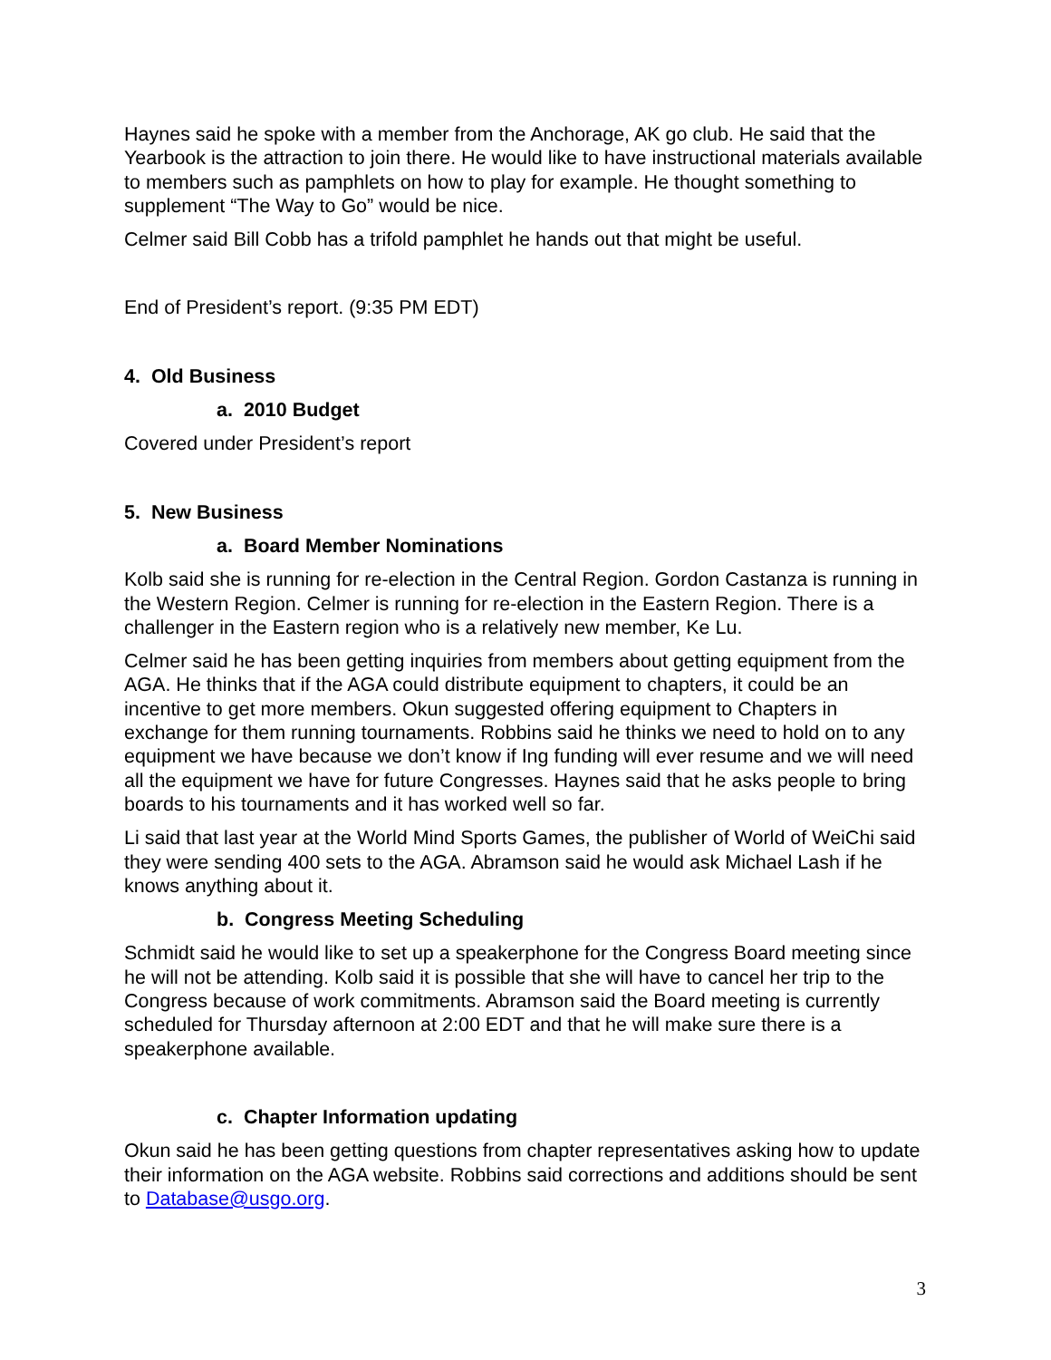Haynes said he spoke with a member from the Anchorage, AK go club. He said that the Yearbook is the attraction to join there. He would like to have instructional materials available to members such as pamphlets on how to play for example. He thought something to supplement “The Way to Go” would be nice.
Celmer said Bill Cobb has a trifold pamphlet he hands out that might be useful.
End of President’s report. (9:35 PM EDT)
4. Old Business
a. 2010 Budget
Covered under President’s report
5. New Business
a. Board Member Nominations
Kolb said she is running for re-election in the Central Region. Gordon Castanza is running in the Western Region. Celmer is running for re-election in the Eastern Region. There is a challenger in the Eastern region who is a relatively new member, Ke Lu.
Celmer said he has been getting inquiries from members about getting equipment from the AGA. He thinks that if the AGA could distribute equipment to chapters, it could be an incentive to get more members. Okun suggested offering equipment to Chapters in exchange for them running tournaments. Robbins said he thinks we need to hold on to any equipment we have because we don’t know if Ing funding will ever resume and we will need all the equipment we have for future Congresses. Haynes said that he asks people to bring boards to his tournaments and it has worked well so far.
Li said that last year at the World Mind Sports Games, the publisher of World of WeiChi said they were sending 400 sets to the AGA. Abramson said he would ask Michael Lash if he knows anything about it.
b. Congress Meeting Scheduling
Schmidt said he would like to set up a speakerphone for the Congress Board meeting since he will not be attending. Kolb said it is possible that she will have to cancel her trip to the Congress because of work commitments. Abramson said the Board meeting is currently scheduled for Thursday afternoon at 2:00 EDT and that he will make sure there is a speakerphone available.
c. Chapter Information updating
Okun said he has been getting questions from chapter representatives asking how to update their information on the AGA website. Robbins said corrections and additions should be sent to Database@usgo.org.
3